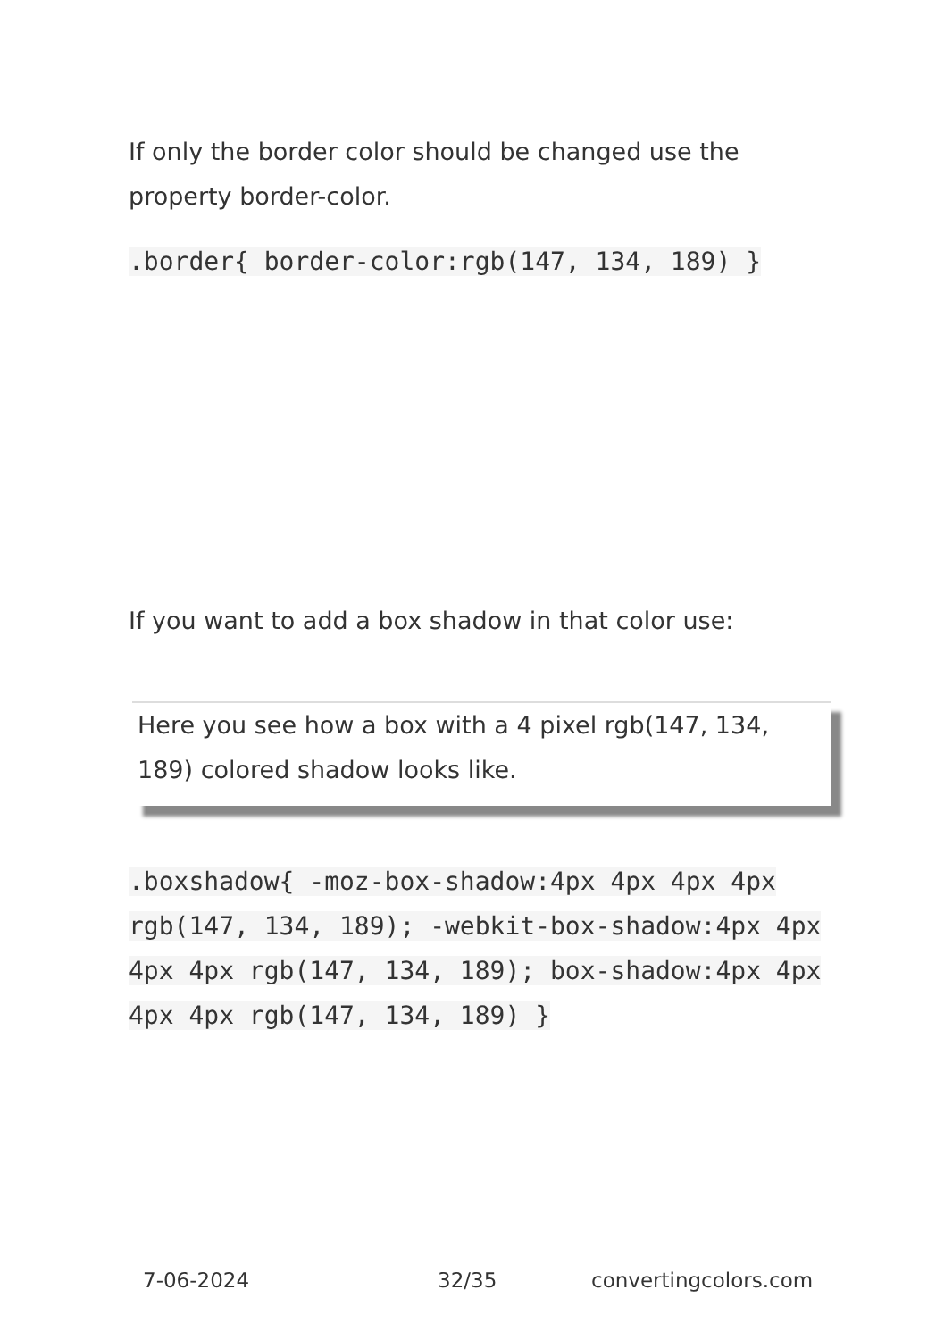If only the border color should be changed use the property border-color.
.border{ border-color:rgb(147, 134, 189) }
If you want to add a box shadow in that color use:
Here you see how a box with a 4 pixel rgb(147, 134, 189) colored shadow looks like.
.boxshadow{ -moz-box-shadow:4px 4px 4px 4px rgb(147, 134, 189); -webkit-box-shadow:4px 4px 4px 4px rgb(147, 134, 189); box-shadow:4px 4px 4px 4px rgb(147, 134, 189) }
7-06-2024 32/35 convertingcolors.com